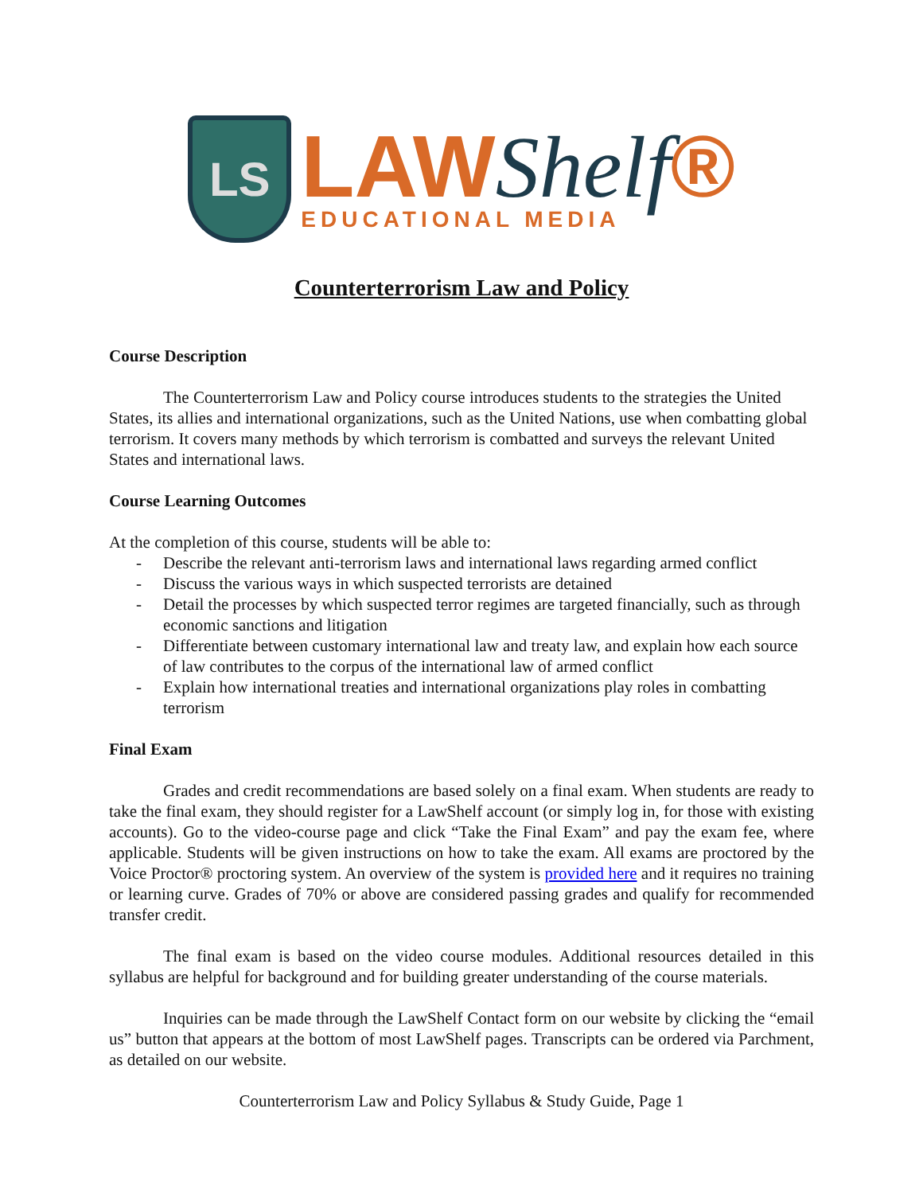LS
LAWShelf®
EDUCATIONAL MEDIA
Counterterrorism Law and Policy
Course Description
The Counterterrorism Law and Policy course introduces students to the strategies the United States, its allies and international organizations, such as the United Nations, use when combatting global terrorism. It covers many methods by which terrorism is combatted and surveys the relevant United States and international laws.
Course Learning Outcomes
At the completion of this course, students will be able to:
- Describe the relevant anti-terrorism laws and international laws regarding armed conflict
- Discuss the various ways in which suspected terrorists are detained
- Detail the processes by which suspected terror regimes are targeted financially, such as through economic sanctions and litigation
- Differentiate between customary international law and treaty law, and explain how each source of law contributes to the corpus of the international law of armed conflict
- Explain how international treaties and international organizations play roles in combatting terrorism
Final Exam
Grades and credit recommendations are based solely on a final exam. When students are ready to take the final exam, they should register for a LawShelf account (or simply log in, for those with existing accounts). Go to the video-course page and click “Take the Final Exam” and pay the exam fee, where applicable. Students will be given instructions on how to take the exam. All exams are proctored by the Voice Proctor® proctoring system. An overview of the system is provided here and it requires no training or learning curve. Grades of 70% or above are considered passing grades and qualify for recommended transfer credit.
The final exam is based on the video course modules. Additional resources detailed in this syllabus are helpful for background and for building greater understanding of the course materials.
Inquiries can be made through the LawShelf Contact form on our website by clicking the “email us” button that appears at the bottom of most LawShelf pages. Transcripts can be ordered via Parchment, as detailed on our website.
Counterterrorism Law and Policy Syllabus & Study Guide, Page 1